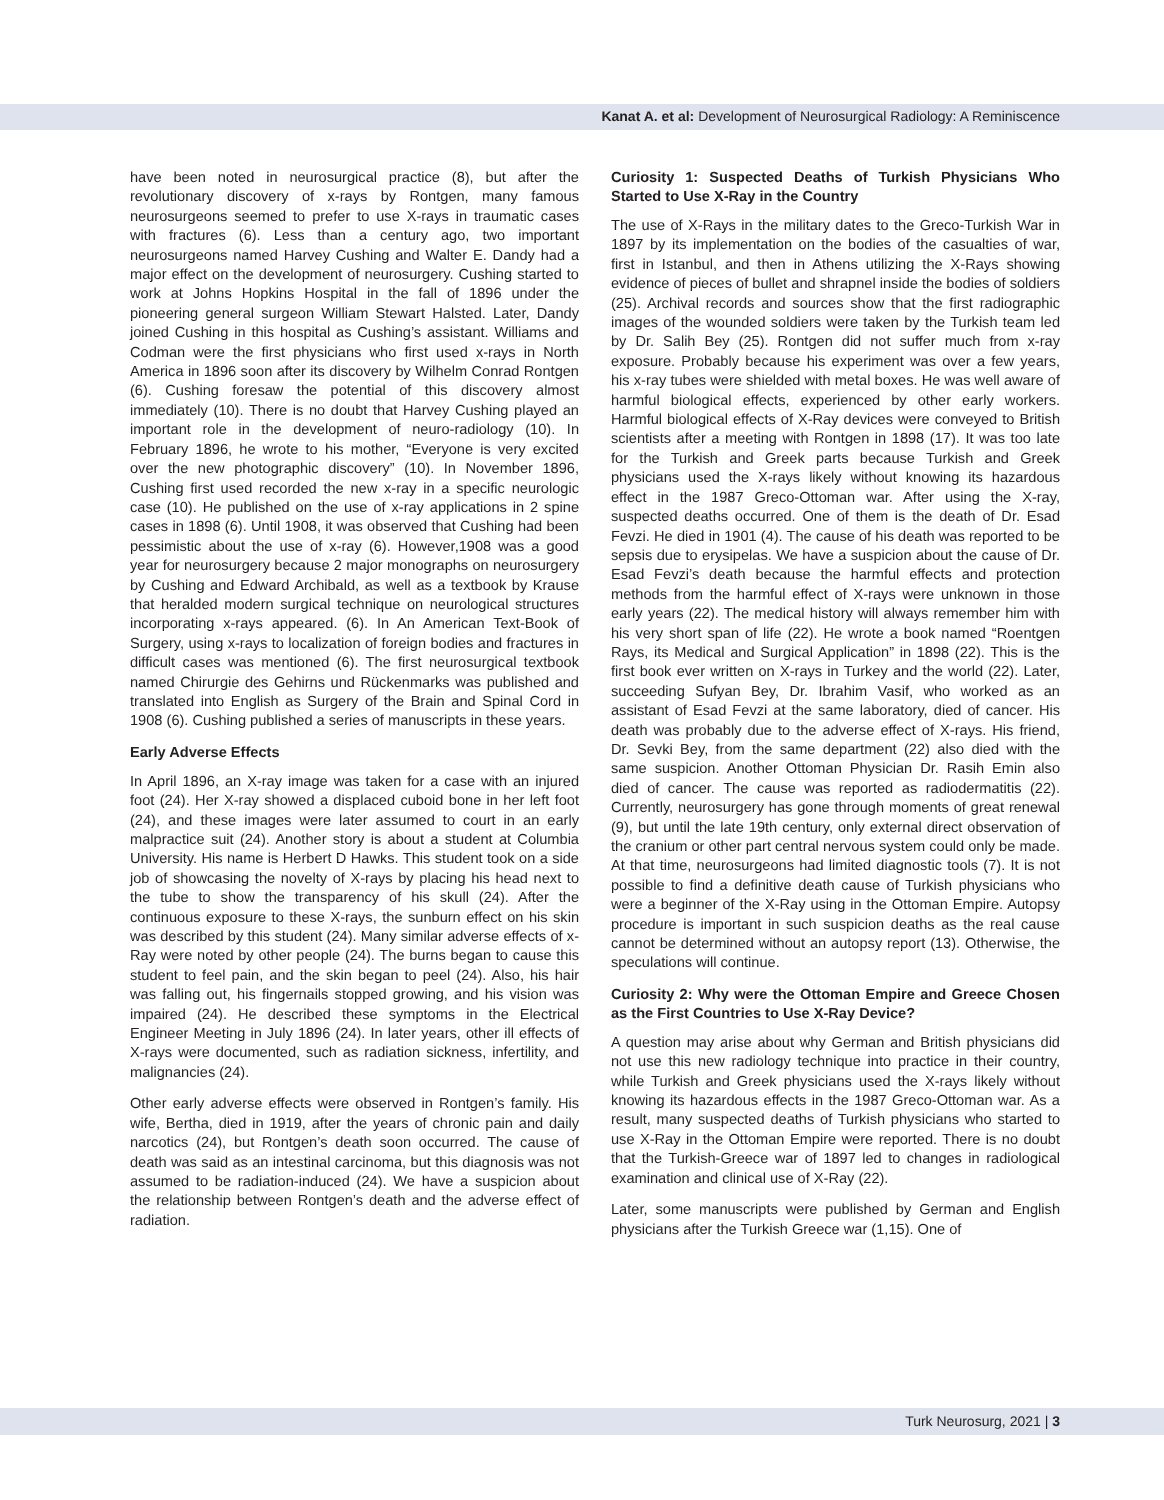Kanat A. et al: Development of Neurosurgical Radiology: A Reminiscence
have been noted in neurosurgical practice (8), but after the revolutionary discovery of x-rays by Rontgen, many famous neurosurgeons seemed to prefer to use X-rays in traumatic cases with fractures (6). Less than a century ago, two important neurosurgeons named Harvey Cushing and Walter E. Dandy had a major effect on the development of neurosurgery. Cushing started to work at Johns Hopkins Hospital in the fall of 1896 under the pioneering general surgeon William Stewart Halsted. Later, Dandy joined Cushing in this hospital as Cushing’s assistant. Williams and Codman were the first physicians who first used x-rays in North America in 1896 soon after its discovery by Wilhelm Conrad Rontgen (6). Cushing foresaw the potential of this discovery almost immediately (10). There is no doubt that Harvey Cushing played an important role in the development of neuro-radiology (10). In February 1896, he wrote to his mother, “Everyone is very excited over the new photographic discovery” (10). In November 1896, Cushing first used recorded the new x-ray in a specific neurologic case (10). He published on the use of x-ray applications in 2 spine cases in 1898 (6). Until 1908, it was observed that Cushing had been pessimistic about the use of x-ray (6). However,1908 was a good year for neurosurgery because 2 major monographs on neurosurgery by Cushing and Edward Archibald, as well as a textbook by Krause that heralded modern surgical technique on neurological structures incorporating x-rays appeared. (6). In An American Text-Book of Surgery, using x-rays to localization of foreign bodies and fractures in difficult cases was mentioned (6). The first neurosurgical textbook named Chirurgie des Gehirns und Rückenmarks was published and translated into English as Surgery of the Brain and Spinal Cord in 1908 (6). Cushing published a series of manuscripts in these years.
Early Adverse Effects
In April 1896, an X-ray image was taken for a case with an injured foot (24). Her X-ray showed a displaced cuboid bone in her left foot (24), and these images were later assumed to court in an early malpractice suit (24). Another story is about a student at Columbia University. His name is Herbert D Hawks. This student took on a side job of showcasing the novelty of X-rays by placing his head next to the tube to show the transparency of his skull (24). After the continuous exposure to these X-rays, the sunburn effect on his skin was described by this student (24). Many similar adverse effects of x-Ray were noted by other people (24). The burns began to cause this student to feel pain, and the skin began to peel (24). Also, his hair was falling out, his fingernails stopped growing, and his vision was impaired (24). He described these symptoms in the Electrical Engineer Meeting in July 1896 (24). In later years, other ill effects of X-rays were documented, such as radiation sickness, infertility, and malignancies (24).
Other early adverse effects were observed in Rontgen’s family. His wife, Bertha, died in 1919, after the years of chronic pain and daily narcotics (24), but Rontgen’s death soon occurred. The cause of death was said as an intestinal carcinoma, but this diagnosis was not assumed to be radiation-induced (24). We have a suspicion about the relationship between Rontgen’s death and the adverse effect of radiation.
Curiosity 1: Suspected Deaths of Turkish Physicians Who Started to Use X-Ray in the Country
The use of X-Rays in the military dates to the Greco-Turkish War in 1897 by its implementation on the bodies of the casualties of war, first in Istanbul, and then in Athens utilizing the X-Rays showing evidence of pieces of bullet and shrapnel inside the bodies of soldiers (25). Archival records and sources show that the first radiographic images of the wounded soldiers were taken by the Turkish team led by Dr. Salih Bey (25). Rontgen did not suffer much from x-ray exposure. Probably because his experiment was over a few years, his x-ray tubes were shielded with metal boxes. He was well aware of harmful biological effects, experienced by other early workers. Harmful biological effects of X-Ray devices were conveyed to British scientists after a meeting with Rontgen in 1898 (17). It was too late for the Turkish and Greek parts because Turkish and Greek physicians used the X-rays likely without knowing its hazardous effect in the 1987 Greco-Ottoman war. After using the X-ray, suspected deaths occurred. One of them is the death of Dr. Esad Fevzi. He died in 1901 (4). The cause of his death was reported to be sepsis due to erysipelas. We have a suspicion about the cause of Dr. Esad Fevzi’s death because the harmful effects and protection methods from the harmful effect of X-rays were unknown in those early years (22). The medical history will always remember him with his very short span of life (22). He wrote a book named “Roentgen Rays, its Medical and Surgical Application” in 1898 (22). This is the first book ever written on X-rays in Turkey and the world (22). Later, succeeding Sufyan Bey, Dr. Ibrahim Vasif, who worked as an assistant of Esad Fevzi at the same laboratory, died of cancer. His death was probably due to the adverse effect of X-rays. His friend, Dr. Sevki Bey, from the same department (22) also died with the same suspicion. Another Ottoman Physician Dr. Rasih Emin also died of cancer. The cause was reported as radiodermatitis (22). Currently, neurosurgery has gone through moments of great renewal (9), but until the late 19th century, only external direct observation of the cranium or other part central nervous system could only be made. At that time, neurosurgeons had limited diagnostic tools (7). It is not possible to find a definitive death cause of Turkish physicians who were a beginner of the X-Ray using in the Ottoman Empire. Autopsy procedure is important in such suspicion deaths as the real cause cannot be determined without an autopsy report (13). Otherwise, the speculations will continue.
Curiosity 2: Why were the Ottoman Empire and Greece Chosen as the First Countries to Use X-Ray Device?
A question may arise about why German and British physicians did not use this new radiology technique into practice in their country, while Turkish and Greek physicians used the X-rays likely without knowing its hazardous effects in the 1987 Greco-Ottoman war. As a result, many suspected deaths of Turkish physicians who started to use X-Ray in the Ottoman Empire were reported. There is no doubt that the Turkish-Greece war of 1897 led to changes in radiological examination and clinical use of X-Ray (22).
Later, some manuscripts were published by German and English physicians after the Turkish Greece war (1,15). One of
Turk Neurosurg, 2021 | 3